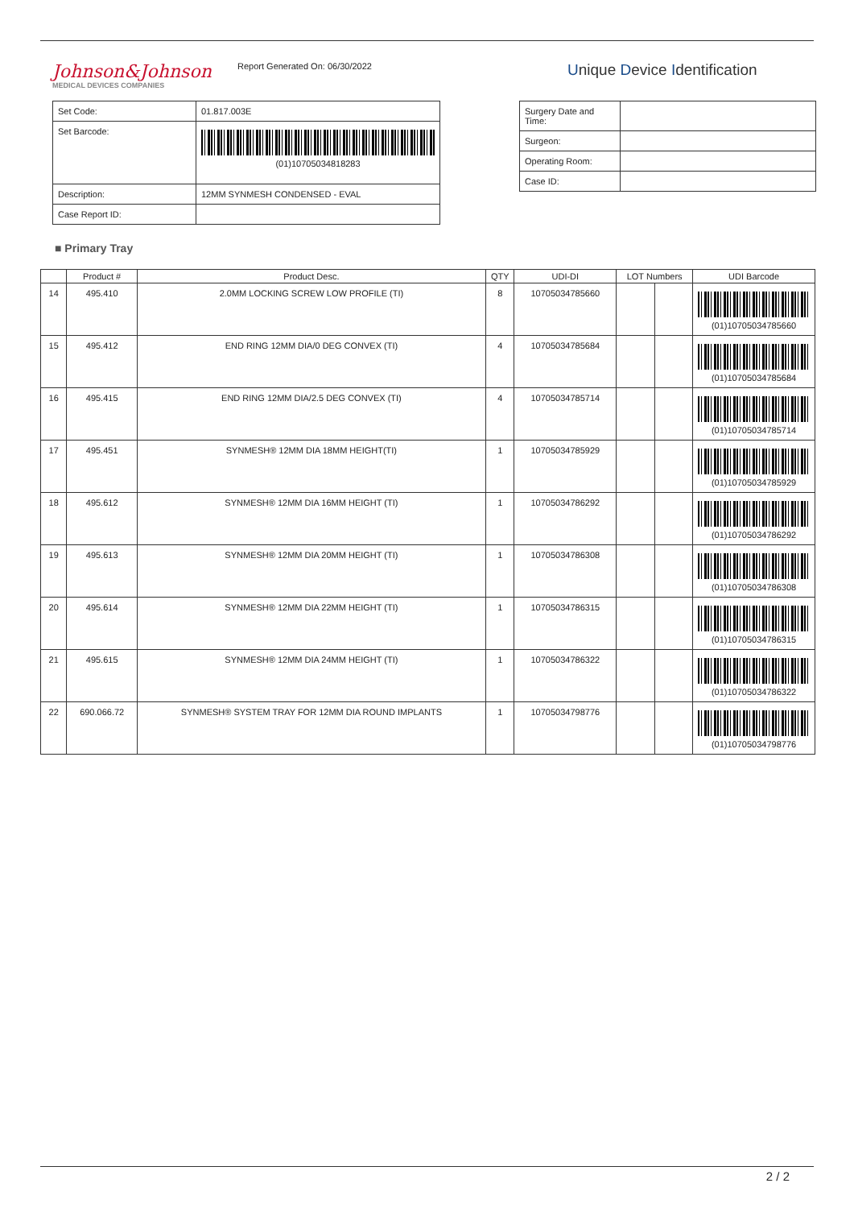Johnson&Johnson
MEDICAL DEVICES COMPANIES
Report Generated On: 06/30/2022
Unique Device Identification
| Set Code: | 01.817.003E |
| Set Barcode: | (01)10705034818283 |
| Description: | 12MM SYNMESH CONDENSED - EVAL |
| Case Report ID: | |
| Surgery Date and Time: | |
| Surgeon: | |
| Operating Room: | |
| Case ID: | |
■ Primary Tray
| | Product # | Product Desc. | QTY | UDI-DI | LOT Numbers | | UDI Barcode |
| --- | --- | --- | --- | --- | --- | --- | --- |
| 14 | 495.410 | 2.0MM LOCKING SCREW LOW PROFILE (TI) | 8 | 10705034785660 | | | (01)10705034785660 |
| 15 | 495.412 | END RING 12MM DIA/0 DEG CONVEX (TI) | 4 | 10705034785684 | | | (01)10705034785684 |
| 16 | 495.415 | END RING 12MM DIA/2.5 DEG CONVEX (TI) | 4 | 10705034785714 | | | (01)10705034785714 |
| 17 | 495.451 | SYNMESH® 12MM DIA 18MM HEIGHT(TI) | 1 | 10705034785929 | | | (01)10705034785929 |
| 18 | 495.612 | SYNMESH® 12MM DIA 16MM HEIGHT (TI) | 1 | 10705034786292 | | | (01)10705034786292 |
| 19 | 495.613 | SYNMESH® 12MM DIA 20MM HEIGHT (TI) | 1 | 10705034786308 | | | (01)10705034786308 |
| 20 | 495.614 | SYNMESH® 12MM DIA 22MM HEIGHT (TI) | 1 | 10705034786315 | | | (01)10705034786315 |
| 21 | 495.615 | SYNMESH® 12MM DIA 24MM HEIGHT (TI) | 1 | 10705034786322 | | | (01)10705034786322 |
| 22 | 690.066.72 | SYNMESH® SYSTEM TRAY FOR 12MM DIA ROUND IMPLANTS | 1 | 10705034798776 | | | (01)10705034798776 |
2 / 2